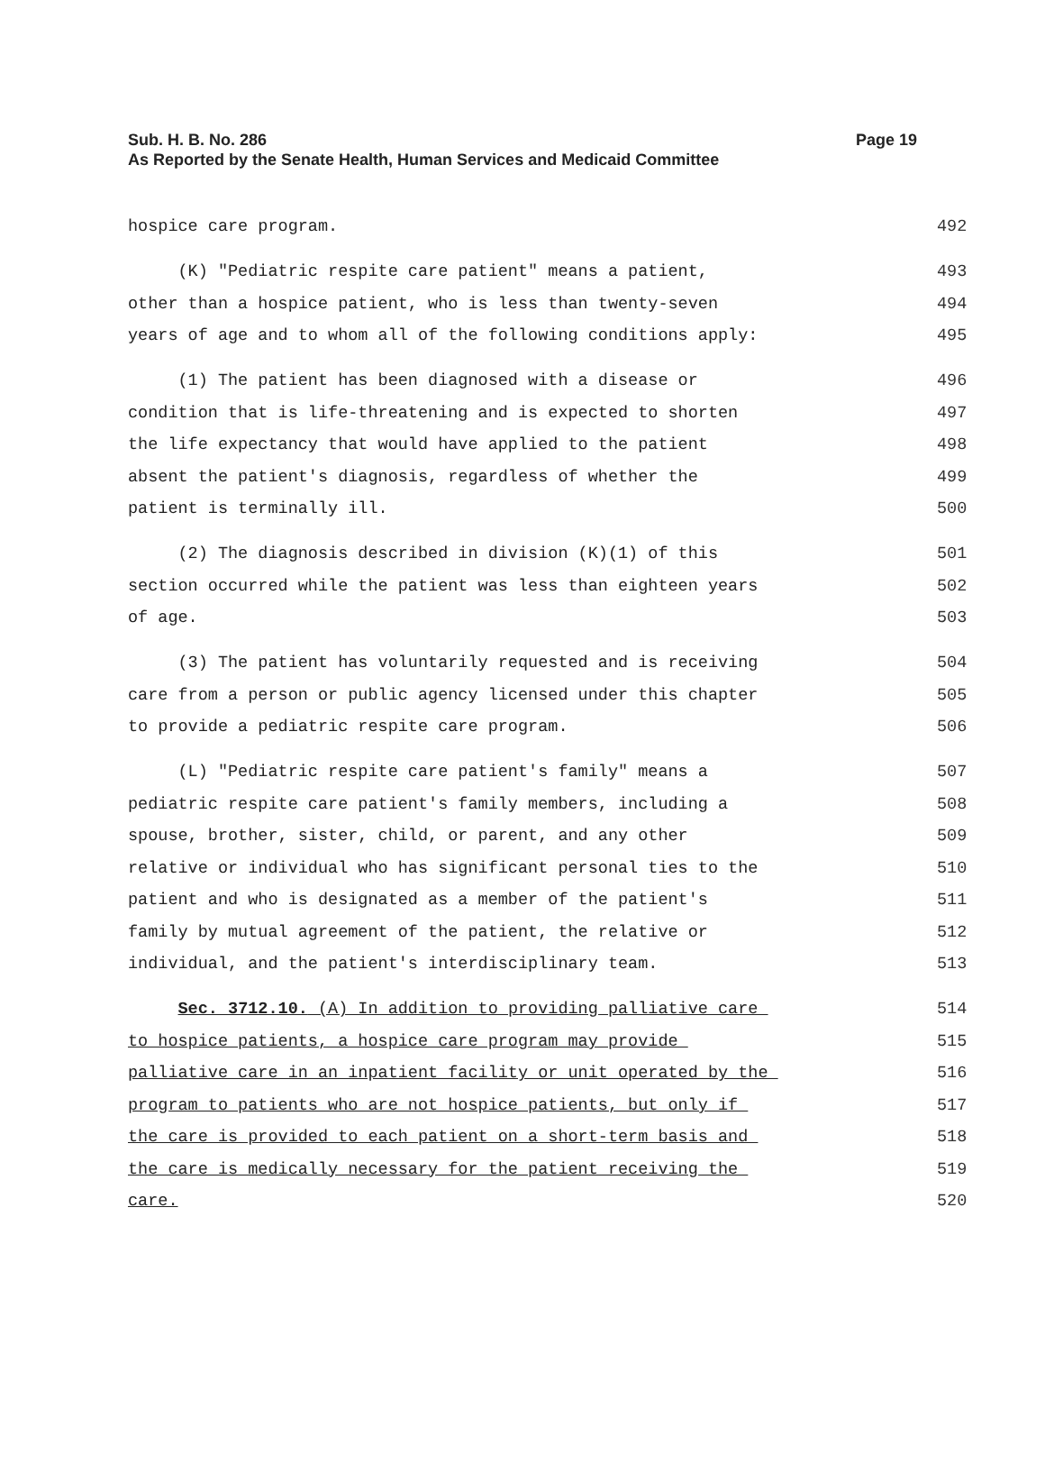Page 19 Sub. H. B. No. 286
As Reported by the Senate Health, Human Services and Medicaid Committee
hospice care program. 492
(K) "Pediatric respite care patient" means a patient, 493
other than a hospice patient, who is less than twenty-seven 494
years of age and to whom all of the following conditions apply: 495
(1) The patient has been diagnosed with a disease or 496
condition that is life-threatening and is expected to shorten 497
the life expectancy that would have applied to the patient 498
absent the patient's diagnosis, regardless of whether the 499
patient is terminally ill. 500
(2) The diagnosis described in division (K)(1) of this 501
section occurred while the patient was less than eighteen years 502
of age. 503
(3) The patient has voluntarily requested and is receiving 504
care from a person or public agency licensed under this chapter 505
to provide a pediatric respite care program. 506
(L) "Pediatric respite care patient's family" means a 507
pediatric respite care patient's family members, including a 508
spouse, brother, sister, child, or parent, and any other 509
relative or individual who has significant personal ties to the 510
patient and who is designated as a member of the patient's 511
family by mutual agreement of the patient, the relative or 512
individual, and the patient's interdisciplinary team. 513
Sec. 3712.10. (A) In addition to providing palliative care 514
to hospice patients, a hospice care program may provide 515
palliative care in an inpatient facility or unit operated by the 516
program to patients who are not hospice patients, but only if 517
the care is provided to each patient on a short-term basis and 518
the care is medically necessary for the patient receiving the 519
care. 520